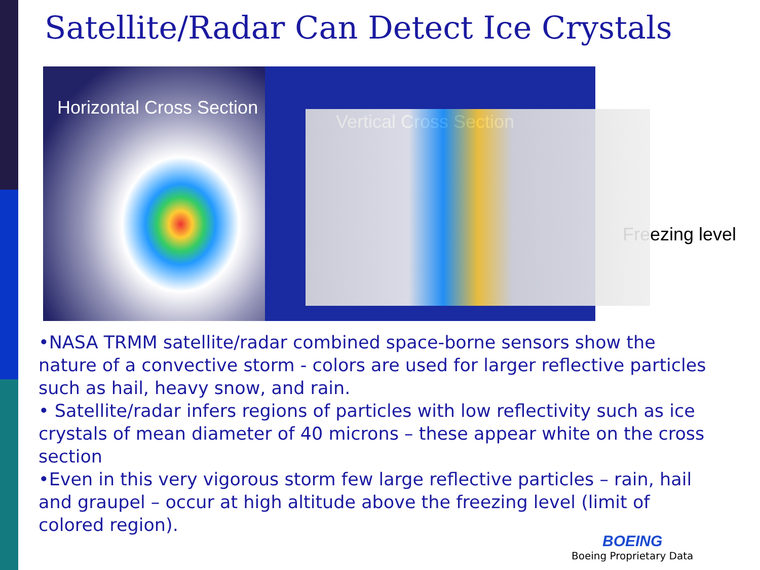Satellite/Radar Can Detect Ice Crystals
Horizontal Cross Section
Vertical Cross Section
Freezing level
•NASA TRMM satellite/radar combined space-borne sensors show the nature of a convective storm - colors are used for larger reflective particles such as hail, heavy snow, and rain.
• Satellite/radar infers regions of particles with low reflectivity such as ice crystals of mean diameter of 40 microns – these appear white on the cross section
•Even in this very vigorous storm few large reflective particles – rain, hail and graupel – occur at high altitude above the freezing level (limit of colored region).
BOEING
Boeing Proprietary Data